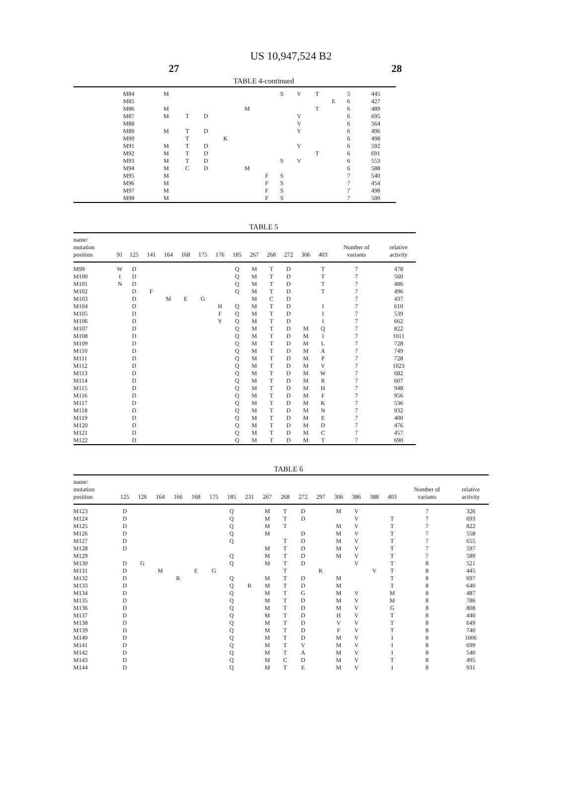US 10,947,524 B2
27 28
TABLE 4-continued
| | M84 | M | | | | | | S | V | T | | 5 | 445 |
| | M85 | | | | | | | | | | E | 6 | 427 |
| | M86 | M | | | | M | | | | T | | 6 | 489 |
| | M87 | M | T | D | | | | | V | | | 6 | 695 |
| | M88 | | | | | | | | V | | | 6 | 564 |
| | M89 | M | T | D | | | | | V | | | 6 | 496 |
| | M90 | | T | | K | | | | | | | 6 | 498 |
| | M91 | M | T | D | | | | | V | | | 6 | 592 |
| | M92 | M | T | D | | | | | | T | | 6 | 691 |
| | M93 | M | T | D | | | | S | V | | | 6 | 553 |
| | M94 | M | C | D | | M | | | | | | 6 | 588 |
| | M95 | M | | | | | F | S | | | | 7 | 540 |
| | M96 | M | | | | | F | S | | | | 7 | 454 |
| | M97 | M | | | | | F | S | | | | 7 | 498 |
| | M98 | M | | | | | F | S | | | | 7 | 500 |
TABLE 5
| name/ mutation position | 91 | 125 | 141 | 164 | 168 | 175 | 176 | 185 | 267 | 268 | 272 | 306 | 403 | Number of variants | relative activity |
| --- | --- | --- | --- | --- | --- | --- | --- | --- | --- | --- | --- | --- | --- | --- | --- |
| M99 | W | D | | | | | | Q | M | T | D | | T | 7 | 478 |
| M100 | I | D | | | | | | Q | M | T | D | | T | 7 | 560 |
| M101 | N | D | | | | | | Q | M | T | D | | T | 7 | 486 |
| M102 | | D | F | | | | | Q | M | T | D | | T | 7 | 496 |
| M103 | | D | | M | E | G | | | M | C | D | | | 7 | 437 |
| M104 | | D | | | | | H | Q | M | T | D | | I | 7 | 610 |
| M105 | | D | | | | | F | Q | M | T | D | | I | 7 | 539 |
| M106 | | D | | | | | Y | Q | M | T | D | | I | 7 | 662 |
| M107 | | D | | | | | | Q | M | T | D | M | Q | 7 | 822 |
| M108 | | D | | | | | | Q | M | T | D | M | I | 7 | 1011 |
| M109 | | D | | | | | | Q | M | T | D | M | L | 7 | 728 |
| M110 | | D | | | | | | Q | M | T | D | M | A | 7 | 749 |
| M111 | | D | | | | | | Q | M | T | D | M | P | 7 | 728 |
| M112 | | D | | | | | | Q | M | T | D | M | V | 7 | 1023 |
| M113 | | D | | | | | | Q | M | T | D | M | W | 7 | 682 |
| M114 | | D | | | | | | Q | M | T | D | M | R | 7 | 607 |
| M115 | | D | | | | | | Q | M | T | D | M | H | 7 | 948 |
| M116 | | D | | | | | | Q | M | T | D | M | F | 7 | 956 |
| M117 | | D | | | | | | Q | M | T | D | M | K | 7 | 536 |
| M118 | | D | | | | | | Q | M | T | D | M | N | 7 | 932 |
| M119 | | D | | | | | | Q | M | T | D | M | E | 7 | 400 |
| M120 | | D | | | | | | Q | M | T | D | M | D | 7 | 476 |
| M121 | | D | | | | | | Q | M | T | D | M | C | 7 | 457 |
| M122 | | D | | | | | | Q | M | T | D | M | T | 7 | 690 |
TABLE 6
| name/ mutation position | 125 | 126 | 164 | 166 | 168 | 175 | 185 | 231 | 267 | 268 | 272 | 297 | 306 | 386 | 388 | 403 | Number of variants | relative activity |
| --- | --- | --- | --- | --- | --- | --- | --- | --- | --- | --- | --- | --- | --- | --- | --- | --- | --- | --- |
| M123 | D | | | | | | Q | | M | T | D | | M | V | | | 7 | 326 |
| M124 | D | | | | | | Q | | M | T | D | | | V | | T | 7 | 693 |
| M125 | D | | | | | | Q | | M | T | | | M | V | | T | 7 | 822 |
| M126 | D | | | | | | Q | | M | | D | | M | V | | T | 7 | 558 |
| M127 | D | | | | | | Q | | | T | D | | M | V | | T | 7 | 655 |
| M128 | D | | | | | | | | M | T | D | | M | V | | T | 7 | 597 |
| M129 | | | | | | | Q | | M | T | D | | M | V | | T | 7 | 589 |
| M130 | D | G | | | | | Q | | M | T | D | | | V | | T | 8 | 521 |
| M131 | D | | M | | E | G | | | | T | | K | | | V | T | 8 | 445 |
| M132 | D | | | R | | | Q | | M | T | D | | M | | | T | 8 | 697 |
| M133 | D | | | | | | Q | R | M | T | D | | M | | | T | 8 | 640 |
| M134 | D | | | | | | Q | | M | T | G | | M | V | | M | 8 | 487 |
| M135 | D | | | | | | Q | | M | T | D | | M | V | | M | 8 | 786 |
| M136 | D | | | | | | Q | | M | T | D | | M | V | | G | 8 | 808 |
| M137 | D | | | | | | Q | | M | T | D | | H | V | | T | 8 | 440 |
| M138 | D | | | | | | Q | | M | T | D | | V | V | | T | 8 | 649 |
| M139 | D | | | | | | Q | | M | T | D | | F | V | | T | 8 | 740 |
| M140 | D | | | | | | Q | | M | T | D | | M | V | | I | 8 | 1006 |
| M141 | D | | | | | | Q | | M | T | V | | M | V | | I | 8 | 699 |
| M142 | D | | | | | | Q | | M | T | A | | M | V | | I | 8 | 540 |
| M143 | D | | | | | | Q | | M | C | D | | M | V | | T | 8 | 495 |
| M144 | D | | | | | | Q | | M | T | E | | M | V | | I | 8 | 931 |